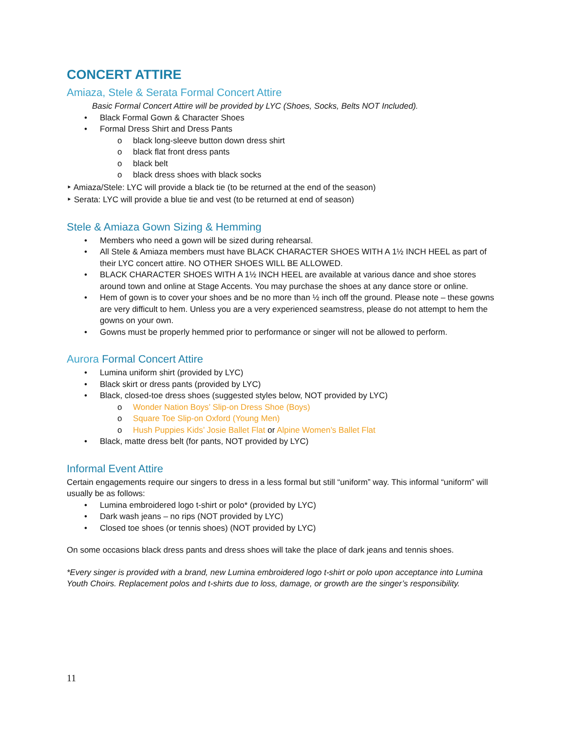CONCERT ATTIRE
Amiaza, Stele & Serata Formal Concert Attire
Basic Formal Concert Attire will be provided by LYC (Shoes, Socks, Belts NOT Included).
• Black Formal Gown & Character Shoes
• Formal Dress Shirt and Dress Pants
o black long-sleeve button down dress shirt
o black flat front dress pants
o black belt
o black dress shoes with black socks
‣ Amiaza/Stele: LYC will provide a black tie (to be returned at the end of the season)
‣ Serata: LYC will provide a blue tie and vest (to be returned at end of season)
Stele & Amiaza Gown Sizing & Hemming
• Members who need a gown will be sized during rehearsal.
• All Stele & Amiaza members must have BLACK CHARACTER SHOES WITH A 1½ INCH HEEL as part of their LYC concert attire. NO OTHER SHOES WILL BE ALLOWED.
• BLACK CHARACTER SHOES WITH A 1½ INCH HEEL are available at various dance and shoe stores around town and online at Stage Accents. You may purchase the shoes at any dance store or online.
• Hem of gown is to cover your shoes and be no more than ½ inch off the ground. Please note – these gowns are very difficult to hem. Unless you are a very experienced seamstress, please do not attempt to hem the gowns on your own.
• Gowns must be properly hemmed prior to performance or singer will not be allowed to perform.
Aurora Formal Concert Attire
• Lumina uniform shirt (provided by LYC)
• Black skirt or dress pants (provided by LYC)
• Black, closed-toe dress shoes (suggested styles below, NOT provided by LYC)
o Wonder Nation Boys’ Slip-on Dress Shoe (Boys)
o Square Toe Slip-on Oxford (Young Men)
o Hush Puppies Kids’ Josie Ballet Flat or Alpine Women’s Ballet Flat
• Black, matte dress belt (for pants, NOT provided by LYC)
Informal Event Attire
Certain engagements require our singers to dress in a less formal but still “uniform” way. This informal “uniform” will usually be as follows:
• Lumina embroidered logo t-shirt or polo* (provided by LYC)
• Dark wash jeans – no rips (NOT provided by LYC)
• Closed toe shoes (or tennis shoes) (NOT provided by LYC)
On some occasions black dress pants and dress shoes will take the place of dark jeans and tennis shoes.
*Every singer is provided with a brand, new Lumina embroidered logo t-shirt or polo upon acceptance into Lumina Youth Choirs. Replacement polos and t-shirts due to loss, damage, or growth are the singer’s responsibility.
11